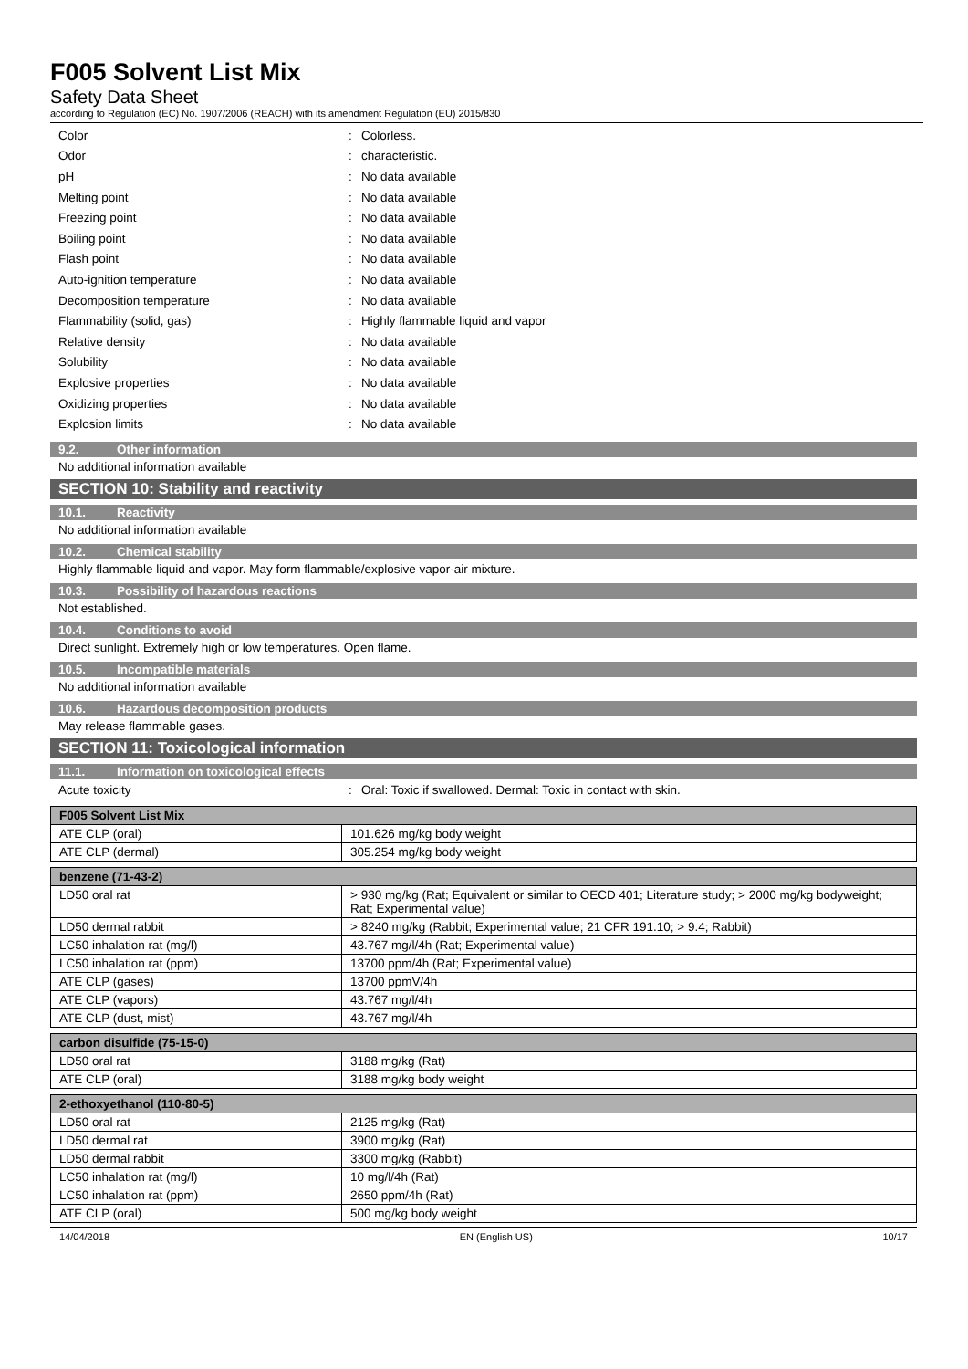F005 Solvent List Mix
Safety Data Sheet
according to Regulation (EC) No. 1907/2006 (REACH) with its amendment Regulation (EU) 2015/830
Color: Colorless.
Odor: characteristic.
pH: No data available
Melting point: No data available
Freezing point: No data available
Boiling point: No data available
Flash point: No data available
Auto-ignition temperature: No data available
Decomposition temperature: No data available
Flammability (solid, gas): Highly flammable liquid and vapor
Relative density: No data available
Solubility: No data available
Explosive properties: No data available
Oxidizing properties: No data available
Explosion limits: No data available
9.2. Other information
No additional information available
SECTION 10: Stability and reactivity
10.1. Reactivity
No additional information available
10.2. Chemical stability
Highly flammable liquid and vapor. May form flammable/explosive vapor-air mixture.
10.3. Possibility of hazardous reactions
Not established.
10.4. Conditions to avoid
Direct sunlight. Extremely high or low temperatures. Open flame.
10.5. Incompatible materials
No additional information available
10.6. Hazardous decomposition products
May release flammable gases.
SECTION 11: Toxicological information
11.1. Information on toxicological effects
Acute toxicity: Oral: Toxic if swallowed. Dermal: Toxic in contact with skin.
| F005 Solvent List Mix | |
| --- | --- |
| ATE CLP (oral) | 101.626 mg/kg body weight |
| ATE CLP (dermal) | 305.254 mg/kg body weight |
| benzene (71-43-2) | |
| --- | --- |
| LD50 oral rat | > 930 mg/kg (Rat; Equivalent or similar to OECD 401; Literature study; > 2000 mg/kg bodyweight; Rat; Experimental value) |
| LD50 dermal rabbit | > 8240 mg/kg (Rabbit; Experimental value; 21 CFR 191.10; > 9.4; Rabbit) |
| LC50 inhalation rat (mg/l) | 43.767 mg/l/4h (Rat; Experimental value) |
| LC50 inhalation rat (ppm) | 13700 ppm/4h (Rat; Experimental value) |
| ATE CLP (gases) | 13700 ppmV/4h |
| ATE CLP (vapors) | 43.767 mg/l/4h |
| ATE CLP (dust, mist) | 43.767 mg/l/4h |
| carbon disulfide (75-15-0) | |
| --- | --- |
| LD50 oral rat | 3188 mg/kg (Rat) |
| ATE CLP (oral) | 3188 mg/kg body weight |
| 2-ethoxyethanol (110-80-5) | |
| --- | --- |
| LD50 oral rat | 2125 mg/kg (Rat) |
| LD50 dermal rat | 3900 mg/kg (Rat) |
| LD50 dermal rabbit | 3300 mg/kg (Rabbit) |
| LC50 inhalation rat (mg/l) | 10 mg/l/4h (Rat) |
| LC50 inhalation rat (ppm) | 2650 ppm/4h (Rat) |
| ATE CLP (oral) | 500 mg/kg body weight |
14/04/2018 EN (English US) 10/17